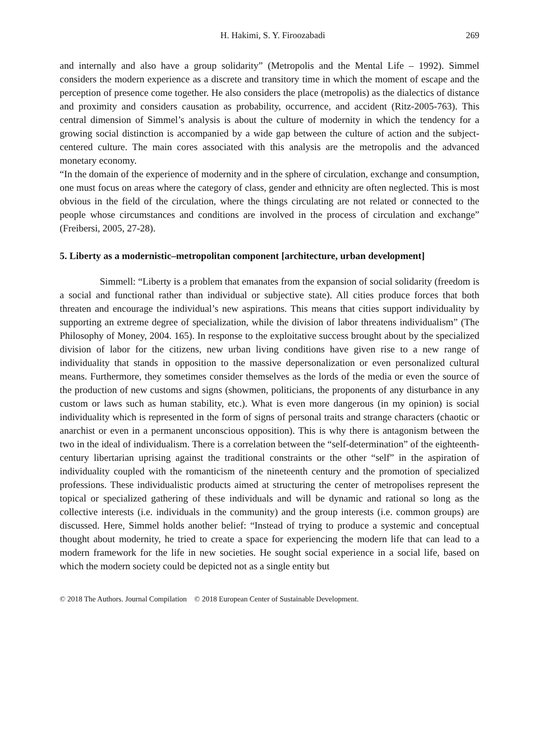H. Hakimi, S. Y. Firoozabadi 269
and internally and also have a group solidarity” (Metropolis and the Mental Life – 1992). Simmel considers the modern experience as a discrete and transitory time in which the moment of escape and the perception of presence come together. He also considers the place (metropolis) as the dialectics of distance and proximity and considers causation as probability, occurrence, and accident (Ritz-2005-763). This central dimension of Simmel’s analysis is about the culture of modernity in which the tendency for a growing social distinction is accompanied by a wide gap between the culture of action and the subject-centered culture. The main cores associated with this analysis are the metropolis and the advanced monetary economy.
“In the domain of the experience of modernity and in the sphere of circulation, exchange and consumption, one must focus on areas where the category of class, gender and ethnicity are often neglected. This is most obvious in the field of the circulation, where the things circulating are not related or connected to the people whose circumstances and conditions are involved in the process of circulation and exchange” (Freibersi, 2005, 27-28).
5. Liberty as a modernistic–metropolitan component [architecture, urban development]
Simmell: “Liberty is a problem that emanates from the expansion of social solidarity (freedom is a social and functional rather than individual or subjective state). All cities produce forces that both threaten and encourage the individual’s new aspirations. This means that cities support individuality by supporting an extreme degree of specialization, while the division of labor threatens individualism” (The Philosophy of Money, 2004. 165). In response to the exploitative success brought about by the specialized division of labor for the citizens, new urban living conditions have given rise to a new range of individuality that stands in opposition to the massive depersonalization or even personalized cultural means. Furthermore, they sometimes consider themselves as the lords of the media or even the source of the production of new customs and signs (showmen, politicians, the proponents of any disturbance in any custom or laws such as human stability, etc.). What is even more dangerous (in my opinion) is social individuality which is represented in the form of signs of personal traits and strange characters (chaotic or anarchist or even in a permanent unconscious opposition). This is why there is antagonism between the two in the ideal of individualism. There is a correlation between the “self-determination” of the eighteenth-century libertarian uprising against the traditional constraints or the other “self” in the aspiration of individuality coupled with the romanticism of the nineteenth century and the promotion of specialized professions. These individualistic products aimed at structuring the center of metropolises represent the topical or specialized gathering of these individuals and will be dynamic and rational so long as the collective interests (i.e. individuals in the community) and the group interests (i.e. common groups) are discussed. Here, Simmel holds another belief: “Instead of trying to produce a systemic and conceptual thought about modernity, he tried to create a space for experiencing the modern life that can lead to a modern framework for the life in new societies. He sought social experience in a social life, based on which the modern society could be depicted not as a single entity but
© 2018 The Authors. Journal Compilation © 2018 European Center of Sustainable Development.